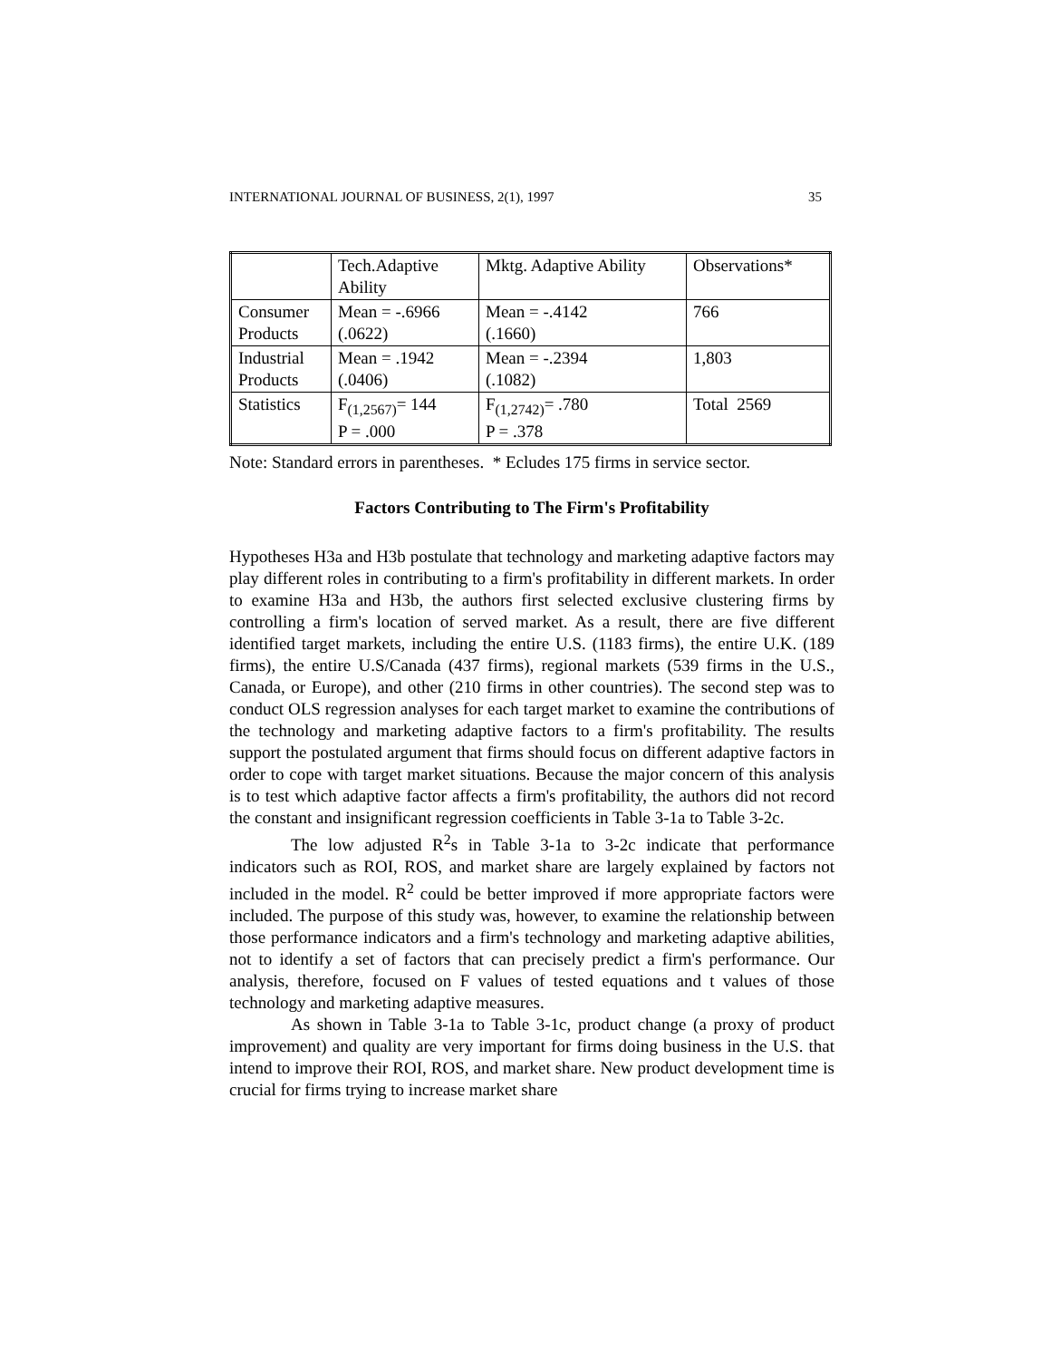INTERNATIONAL JOURNAL OF BUSINESS, 2(1), 1997 35
| | Tech.Adaptive Ability | Mktg. Adaptive Ability | Observations* |
| Consumer Products | Mean = -.6966 (.0622) | Mean = -.4142 (.1660) | 766 |
| Industrial Products | Mean = .1942 (.0406) | Mean = -.2394 (.1082) | 1,803 |
| Statistics | F<sub>(1,2567)</sub>= 144 P = .000 | F<sub>(1,2742)</sub>= .780 P = .378 | Total 2569 |
Note: Standard errors in parentheses. * Ecludes 175 firms in service sector.
Factors Contributing to The Firm's Profitability
Hypotheses H3a and H3b postulate that technology and marketing adaptive factors may play different roles in contributing to a firm's profitability in different markets. In order to examine H3a and H3b, the authors first selected exclusive clustering firms by controlling a firm's location of served market. As a result, there are five different identified target markets, including the entire U.S. (1183 firms), the entire U.K. (189 firms), the entire U.S/Canada (437 firms), regional markets (539 firms in the U.S., Canada, or Europe), and other (210 firms in other countries). The second step was to conduct OLS regression analyses for each target market to examine the contributions of the technology and marketing adaptive factors to a firm's profitability. The results support the postulated argument that firms should focus on different adaptive factors in order to cope with target market situations. Because the major concern of this analysis is to test which adaptive factor affects a firm's profitability, the authors did not record the constant and insignificant regression coefficients in Table 3-1a to Table 3-2c.
The low adjusted R<sup>2</sup>s in Table 3-1a to 3-2c indicate that performance indicators such as ROI, ROS, and market share are largely explained by factors not included in the model. R<sup>2</sup> could be better improved if more appropriate factors were included. The purpose of this study was, however, to examine the relationship between those performance indicators and a firm's technology and marketing adaptive abilities, not to identify a set of factors that can precisely predict a firm's performance. Our analysis, therefore, focused on F values of tested equations and t values of those technology and marketing adaptive measures.
As shown in Table 3-1a to Table 3-1c, product change (a proxy of product improvement) and quality are very important for firms doing business in the U.S. that intend to improve their ROI, ROS, and market share. New product development time is crucial for firms trying to increase market share